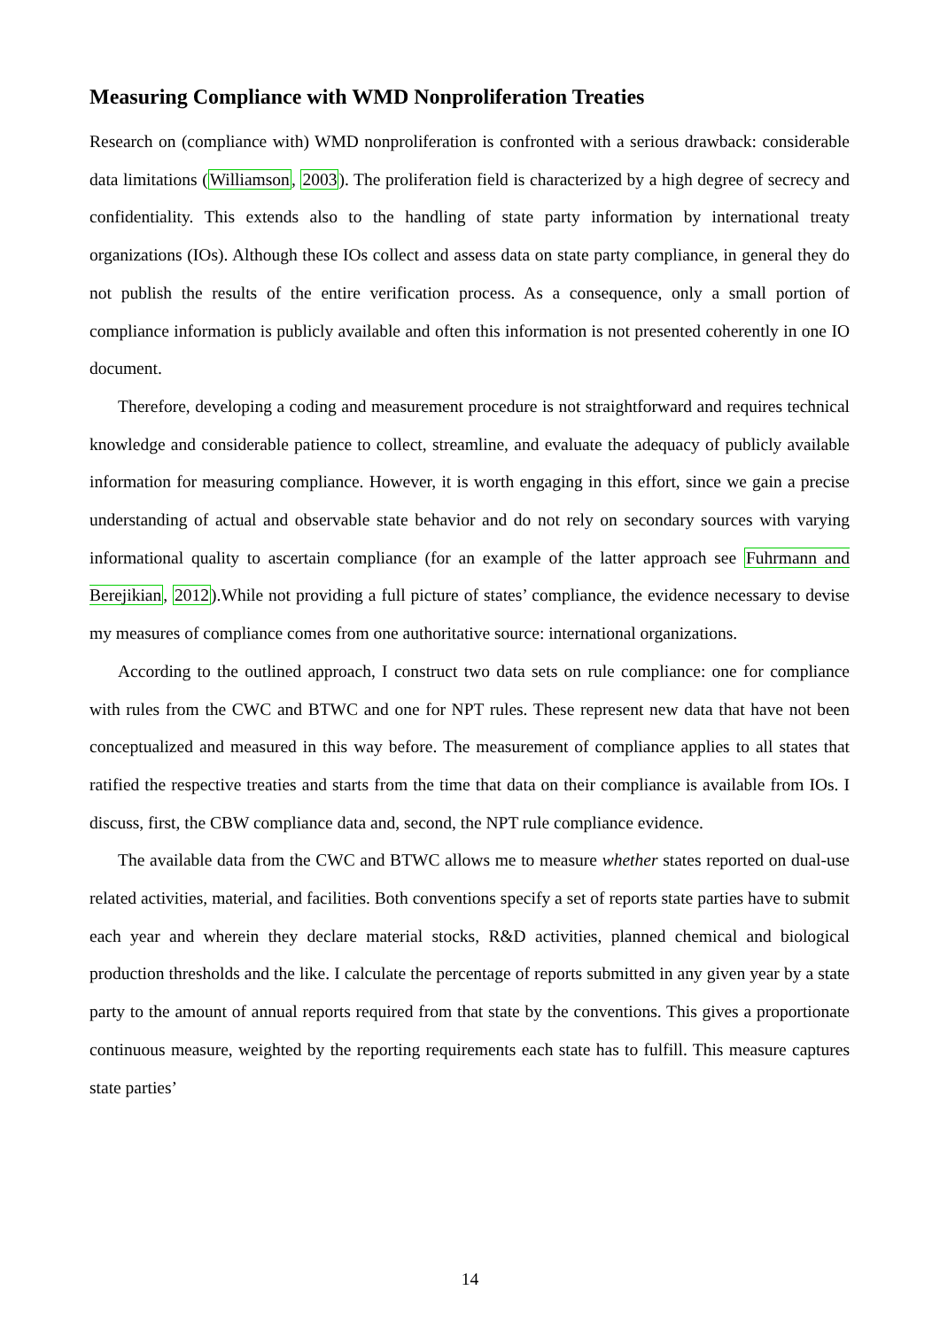Measuring Compliance with WMD Nonproliferation Treaties
Research on (compliance with) WMD nonproliferation is confronted with a serious drawback: considerable data limitations (Williamson, 2003). The proliferation field is characterized by a high degree of secrecy and confidentiality. This extends also to the handling of state party information by international treaty organizations (IOs). Although these IOs collect and assess data on state party compliance, in general they do not publish the results of the entire verification process. As a consequence, only a small portion of compliance information is publicly available and often this information is not presented coherently in one IO document.
Therefore, developing a coding and measurement procedure is not straightforward and requires technical knowledge and considerable patience to collect, streamline, and evaluate the adequacy of publicly available information for measuring compliance. However, it is worth engaging in this effort, since we gain a precise understanding of actual and observable state behavior and do not rely on secondary sources with varying informational quality to ascertain compliance (for an example of the latter approach see Fuhrmann and Berejikian, 2012).While not providing a full picture of states’ compliance, the evidence necessary to devise my measures of compliance comes from one authoritative source: international organizations.
According to the outlined approach, I construct two data sets on rule compliance: one for compliance with rules from the CWC and BTWC and one for NPT rules. These represent new data that have not been conceptualized and measured in this way before. The measurement of compliance applies to all states that ratified the respective treaties and starts from the time that data on their compliance is available from IOs. I discuss, first, the CBW compliance data and, second, the NPT rule compliance evidence.
The available data from the CWC and BTWC allows me to measure whether states reported on dual-use related activities, material, and facilities. Both conventions specify a set of reports state parties have to submit each year and wherein they declare material stocks, R&D activities, planned chemical and biological production thresholds and the like. I calculate the percentage of reports submitted in any given year by a state party to the amount of annual reports required from that state by the conventions. This gives a proportionate continuous measure, weighted by the reporting requirements each state has to fulfill. This measure captures state parties’
14